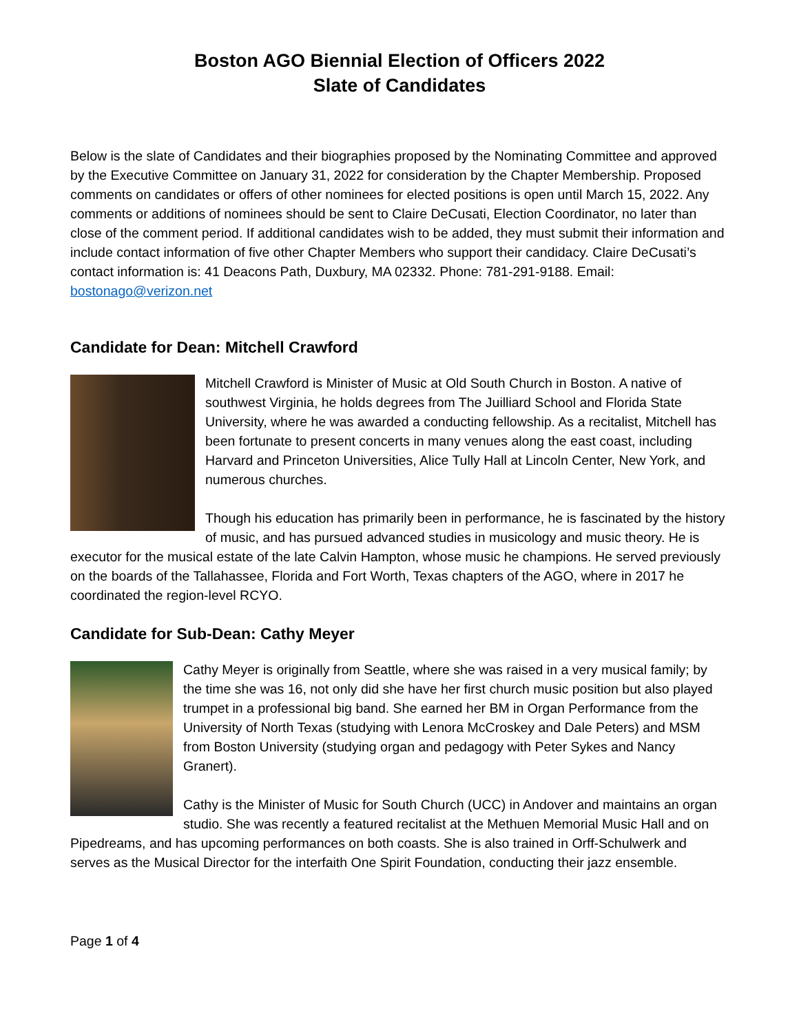Boston AGO Biennial Election of Officers 2022
Slate of Candidates
Below is the slate of Candidates and their biographies proposed by the Nominating Committee and approved by the Executive Committee on January 31, 2022 for consideration by the Chapter Membership. Proposed comments on candidates or offers of other nominees for elected positions is open until March 15, 2022. Any comments or additions of nominees should be sent to Claire DeCusati, Election Coordinator, no later than close of the comment period. If additional candidates wish to be added, they must submit their information and include contact information of five other Chapter Members who support their candidacy. Claire DeCusati’s contact information is: 41 Deacons Path, Duxbury, MA 02332. Phone: 781-291-9188. Email: bostonago@verizon.net
Candidate for Dean: Mitchell Crawford
Mitchell Crawford is Minister of Music at Old South Church in Boston. A native of southwest Virginia, he holds degrees from The Juilliard School and Florida State University, where he was awarded a conducting fellowship. As a recitalist, Mitchell has been fortunate to present concerts in many venues along the east coast, including Harvard and Princeton Universities, Alice Tully Hall at Lincoln Center, New York, and numerous churches.
Though his education has primarily been in performance, he is fascinated by the history of music, and has pursued advanced studies in musicology and music theory. He is executor for the musical estate of the late Calvin Hampton, whose music he champions. He served previously on the boards of the Tallahassee, Florida and Fort Worth, Texas chapters of the AGO, where in 2017 he coordinated the region-level RCYO.
Candidate for Sub-Dean: Cathy Meyer
Cathy Meyer is originally from Seattle, where she was raised in a very musical family; by the time she was 16, not only did she have her first church music position but also played trumpet in a professional big band. She earned her BM in Organ Performance from the University of North Texas (studying with Lenora McCroskey and Dale Peters) and MSM from Boston University (studying organ and pedagogy with Peter Sykes and Nancy Granert).
Cathy is the Minister of Music for South Church (UCC) in Andover and maintains an organ studio. She was recently a featured recitalist at the Methuen Memorial Music Hall and on Pipedreams, and has upcoming performances on both coasts. She is also trained in Orff-Schulwerk and serves as the Musical Director for the interfaith One Spirit Foundation, conducting their jazz ensemble.
Page 1 of 4